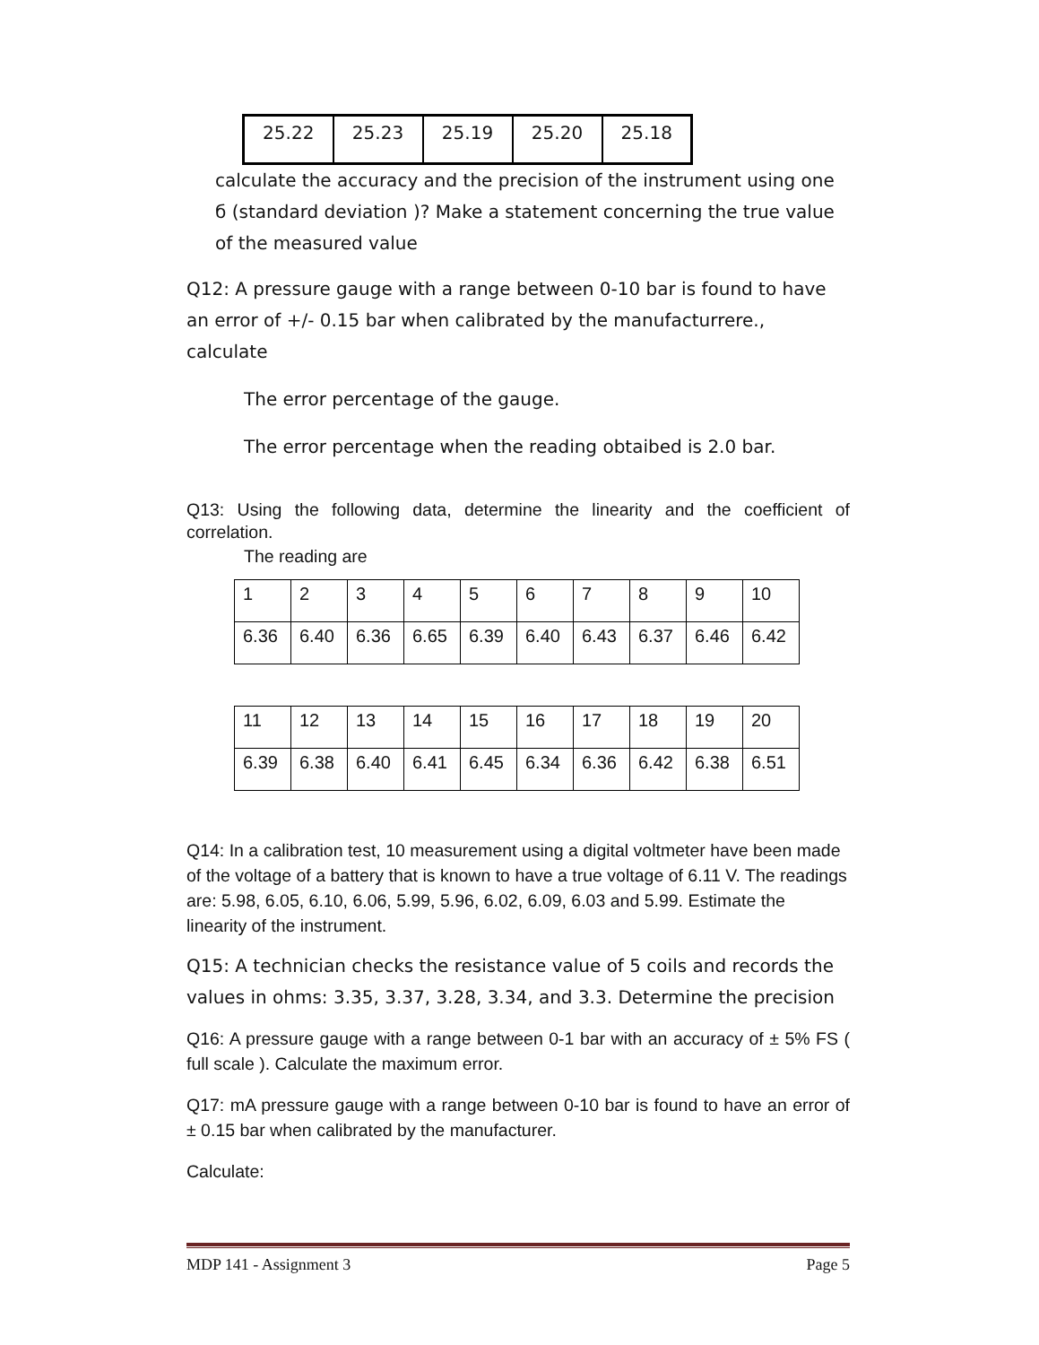| 25.22 | 25.23 | 25.19 | 25.20 | 25.18 |
calculate the accuracy and the precision of the instrument using one б (standard deviation )? Make a statement concerning the true value of the measured value
Q12: A pressure gauge with a range between 0-10 bar is found to have an error of +/- 0.15 bar when calibrated by the manufacturrere., calculate
The error percentage of the gauge.
The error percentage when the reading obtaibed is 2.0 bar.
Q13: Using the following data, determine the linearity and the coefficient of correlation.
The reading are
| 1 | 2 | 3 | 4 | 5 | 6 | 7 | 8 | 9 | 10 |
| 6.36 | 6.40 | 6.36 | 6.65 | 6.39 | 6.40 | 6.43 | 6.37 | 6.46 | 6.42 |
| 11 | 12 | 13 | 14 | 15 | 16 | 17 | 18 | 19 | 20 |
| 6.39 | 6.38 | 6.40 | 6.41 | 6.45 | 6.34 | 6.36 | 6.42 | 6.38 | 6.51 |
Q14: In a calibration test, 10 measurement using a digital voltmeter have been made of the voltage of a battery that is known to have a true voltage of 6.11 V. The readings are: 5.98, 6.05, 6.10, 6.06, 5.99, 5.96, 6.02, 6.09, 6.03 and 5.99. Estimate the linearity of the instrument.
Q15: A technician checks the resistance value of 5 coils and records the values in ohms: 3.35, 3.37, 3.28, 3.34, and 3.3. Determine the precision
Q16: A pressure gauge with a range between 0-1 bar with an accuracy of ± 5% FS ( full scale ). Calculate the maximum error.
Q17: mA pressure gauge with a range between 0-10 bar is found to have an error of ± 0.15 bar when calibrated by the manufacturer.
Calculate:
MDP 141 - Assignment 3 Page 5